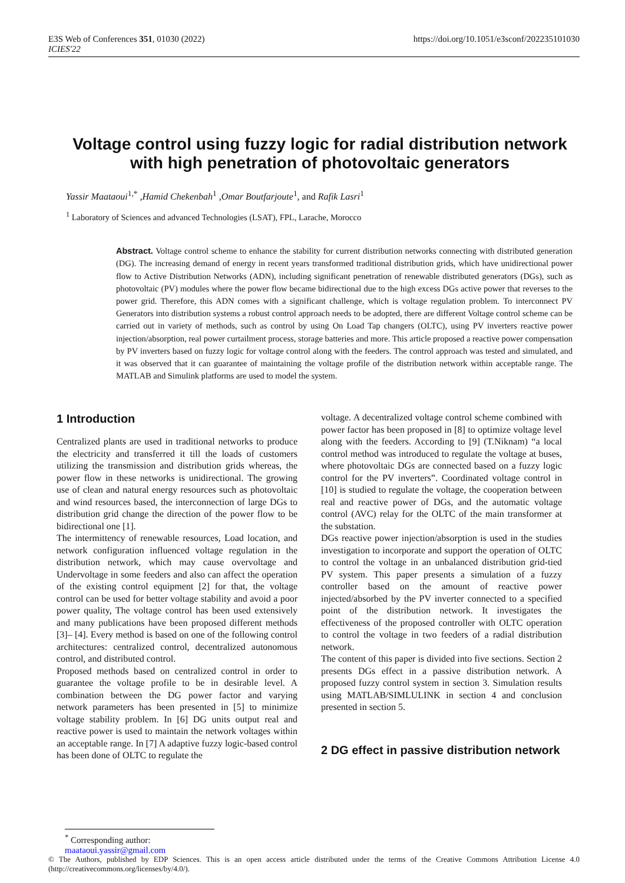E3S Web of Conferences 351, 01030 (2022)
ICIES'22
https://doi.org/10.1051/e3sconf/202235101030
Voltage control using fuzzy logic for radial distribution network with high penetration of photovoltaic generators
Yassir Maataoui<sup>1,*</sup> ,Hamid Chekenbah<sup>1</sup> ,Omar Boutfarjoute<sup>1</sup>, and Rafik Lasri<sup>1</sup>
<sup>1</sup> Laboratory of Sciences and advanced Technologies (LSAT), FPL, Larache, Morocco
Abstract. Voltage control scheme to enhance the stability for current distribution networks connecting with distributed generation (DG). The increasing demand of energy in recent years transformed traditional distribution grids, which have unidirectional power flow to Active Distribution Networks (ADN), including significant penetration of renewable distributed generators (DGs), such as photovoltaic (PV) modules where the power flow became bidirectional due to the high excess DGs active power that reverses to the power grid. Therefore, this ADN comes with a significant challenge, which is voltage regulation problem. To interconnect PV Generators into distribution systems a robust control approach needs to be adopted, there are different Voltage control scheme can be carried out in variety of methods, such as control by using On Load Tap changers (OLTC), using PV inverters reactive power injection/absorption, real power curtailment process, storage batteries and more. This article proposed a reactive power compensation by PV inverters based on fuzzy logic for voltage control along with the feeders. The control approach was tested and simulated, and it was observed that it can guarantee of maintaining the voltage profile of the distribution network within acceptable range. The MATLAB and Simulink platforms are used to model the system.
1 Introduction
Centralized plants are used in traditional networks to produce the electricity and transferred it till the loads of customers utilizing the transmission and distribution grids whereas, the power flow in these networks is unidirectional. The growing use of clean and natural energy resources such as photovoltaic and wind resources based, the interconnection of large DGs to distribution grid change the direction of the power flow to be bidirectional one [1].
The intermittency of renewable resources, Load location, and network configuration influenced voltage regulation in the distribution network, which may cause overvoltage and Undervoltage in some feeders and also can affect the operation of the existing control equipment [2] for that, the voltage control can be used for better voltage stability and avoid a poor power quality, The voltage control has been used extensively and many publications have been proposed different methods [3]– [4]. Every method is based on one of the following control architectures: centralized control, decentralized autonomous control, and distributed control.
Proposed methods based on centralized control in order to guarantee the voltage profile to be in desirable level. A combination between the DG power factor and varying network parameters has been presented in [5] to minimize voltage stability problem. In [6] DG units output real and reactive power is used to maintain the network voltages within an acceptable range. In [7] A adaptive fuzzy logic-based control has been done of OLTC to regulate the
voltage. A decentralized voltage control scheme combined with power factor has been proposed in [8] to optimize voltage level along with the feeders. According to [9] (T.Niknam) “a local control method was introduced to regulate the voltage at buses, where photovoltaic DGs are connected based on a fuzzy logic control for the PV inverters”. Coordinated voltage control in [10] is studied to regulate the voltage, the cooperation between real and reactive power of DGs, and the automatic voltage control (AVC) relay for the OLTC of the main transformer at the substation.
DGs reactive power injection/absorption is used in the studies investigation to incorporate and support the operation of OLTC to control the voltage in an unbalanced distribution grid-tied PV system. This paper presents a simulation of a fuzzy controller based on the amount of reactive power injected/absorbed by the PV inverter connected to a specified point of the distribution network. It investigates the effectiveness of the proposed controller with OLTC operation to control the voltage in two feeders of a radial distribution network.
The content of this paper is divided into five sections. Section 2 presents DGs effect in a passive distribution network. A proposed fuzzy control system in section 3. Simulation results using MATLAB/SIMLULINK in section 4 and conclusion presented in section 5.
2 DG effect in passive distribution network
<sup>*</sup> Corresponding author: maataoui.yassir@gmail.com
© The Authors, published by EDP Sciences. This is an open access article distributed under the terms of the Creative Commons Attribution License 4.0 (http://creativecommons.org/licenses/by/4.0/).